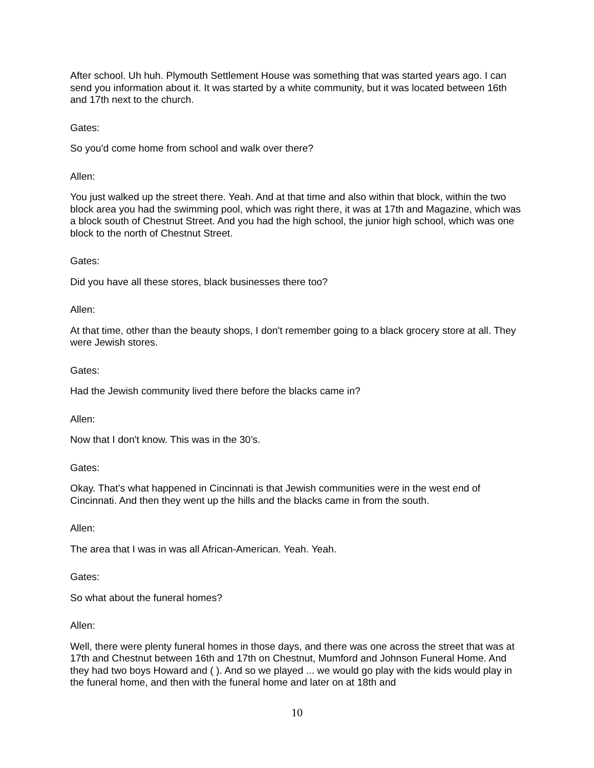After school. Uh huh. Plymouth Settlement House was something that was started years ago. I can send you information about it. It was started by a white community, but it was located between 16th and 17th next to the church.
Gates:
So you'd come home from school and walk over there?
Allen:
You just walked up the street there. Yeah. And at that time and also within that block, within the two block area you had the swimming pool, which was right there, it was at 17th and Magazine, which was a block south of Chestnut Street. And you had the high school, the junior high school, which was one block to the north of Chestnut Street.
Gates:
Did you have all these stores, black businesses there too?
Allen:
At that time, other than the beauty shops, I don't remember going to a black grocery store at all. They were Jewish stores.
Gates:
Had the Jewish community lived there before the blacks came in?
Allen:
Now that I don't know. This was in the 30’s.
Gates:
Okay. That’s what happened in Cincinnati is that Jewish communities were in the west end of Cincinnati. And then they went up the hills and the blacks came in from the south.
Allen:
The area that I was in was all African-American. Yeah. Yeah.
Gates:
So what about the funeral homes?
Allen:
Well, there were plenty funeral homes in those days, and there was one across the street that was at 17th and Chestnut between 16th and 17th on Chestnut, Mumford and Johnson Funeral Home. And they had two boys Howard and ( ). And so we played ... we would go play with the kids would play in the funeral home, and then with the funeral home and later on at 18th and
10